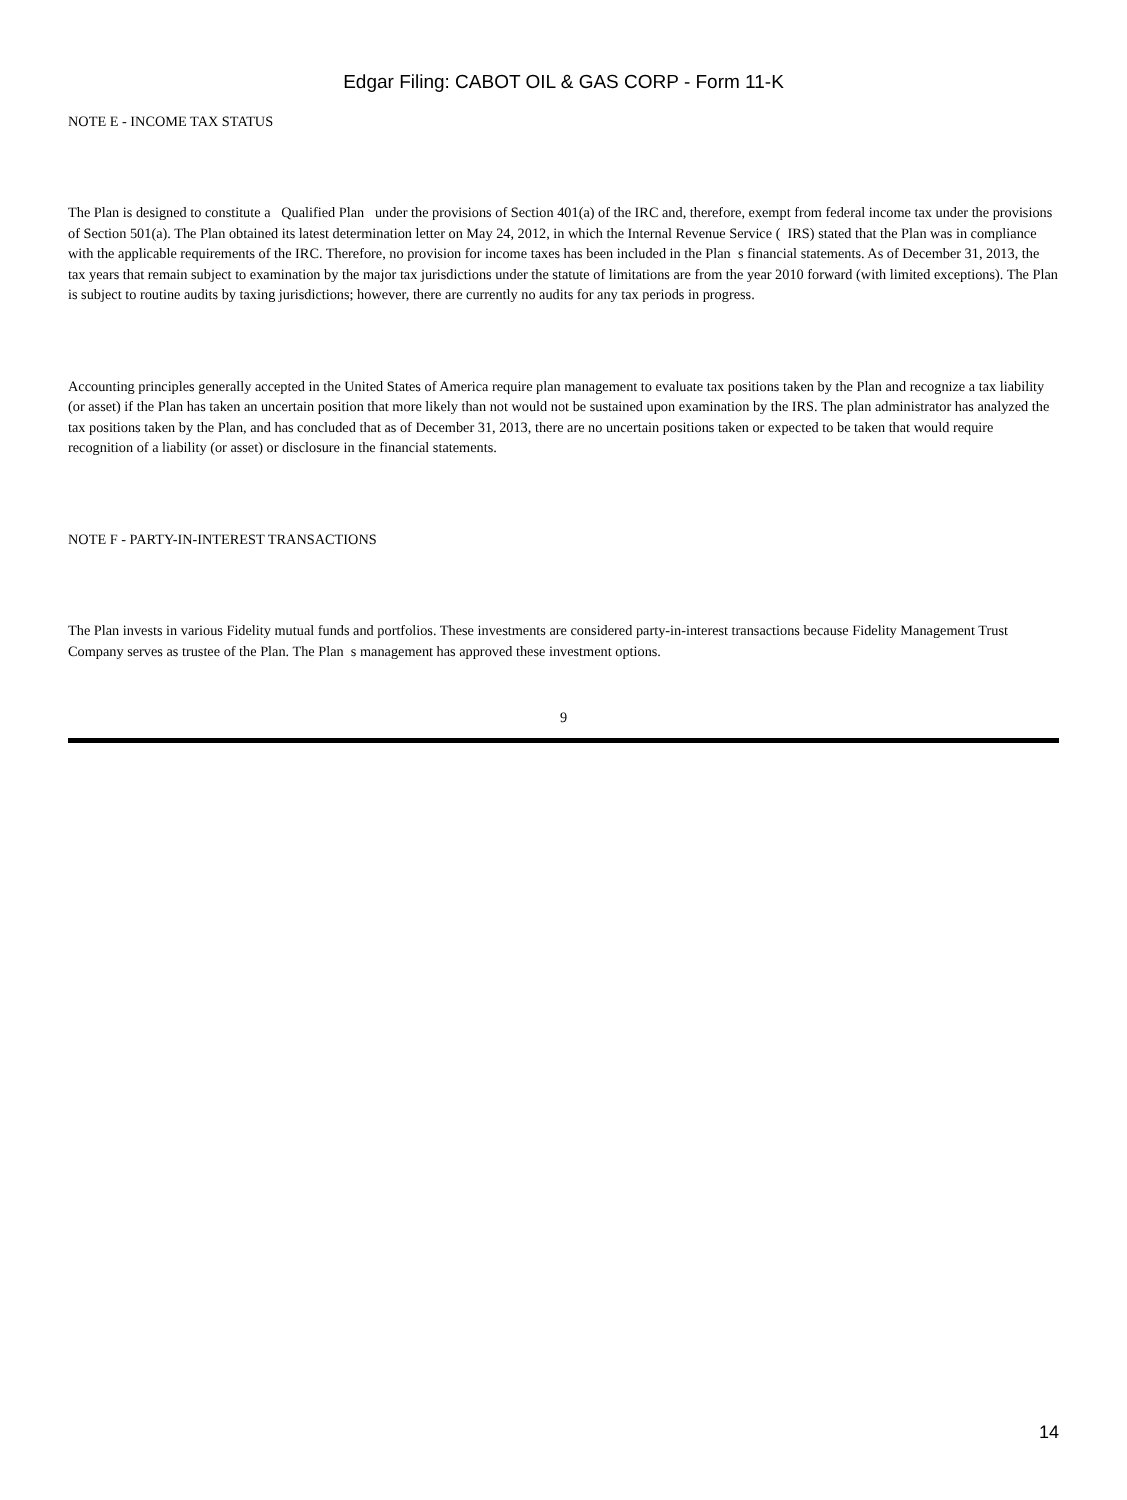Edgar Filing: CABOT OIL & GAS CORP - Form 11-K
NOTE E - INCOME TAX STATUS
The Plan is designed to constitute a Qualified Plan under the provisions of Section 401(a) of the IRC and, therefore, exempt from federal income tax under the provisions of Section 501(a). The Plan obtained its latest determination letter on May 24, 2012, in which the Internal Revenue Service ( IRS) stated that the Plan was in compliance with the applicable requirements of the IRC. Therefore, no provision for income taxes has been included in the Plan s financial statements. As of December 31, 2013, the tax years that remain subject to examination by the major tax jurisdictions under the statute of limitations are from the year 2010 forward (with limited exceptions). The Plan is subject to routine audits by taxing jurisdictions; however, there are currently no audits for any tax periods in progress.
Accounting principles generally accepted in the United States of America require plan management to evaluate tax positions taken by the Plan and recognize a tax liability (or asset) if the Plan has taken an uncertain position that more likely than not would not be sustained upon examination by the IRS. The plan administrator has analyzed the tax positions taken by the Plan, and has concluded that as of December 31, 2013, there are no uncertain positions taken or expected to be taken that would require recognition of a liability (or asset) or disclosure in the financial statements.
NOTE F - PARTY-IN-INTEREST TRANSACTIONS
The Plan invests in various Fidelity mutual funds and portfolios. These investments are considered party-in-interest transactions because Fidelity Management Trust Company serves as trustee of the Plan. The Plan s management has approved these investment options.
9
14